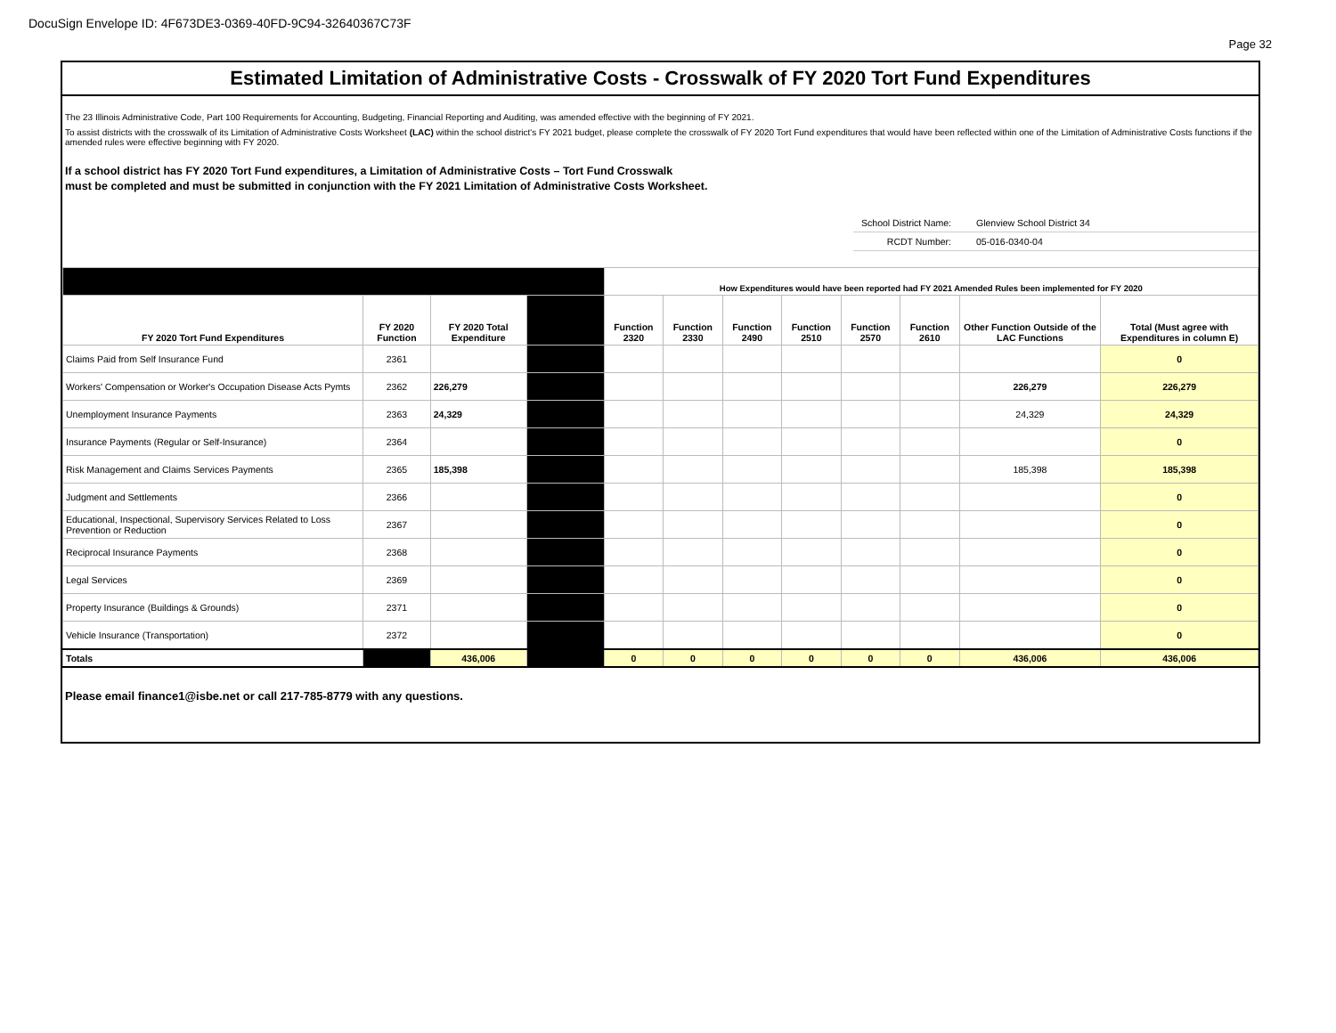DocuSign Envelope ID: 4F673DE3-0369-40FD-9C94-32640367C73F
Page 32
Estimated Limitation of Administrative Costs - Crosswalk of FY 2020 Tort Fund Expenditures
The 23 Illinois Administrative Code, Part 100 Requirements for Accounting, Budgeting, Financial Reporting and Auditing, was amended effective with the beginning of FY 2021.
To assist districts with the crosswalk of its Limitation of Administrative Costs Worksheet (LAC) within the school district's FY 2021 budget, please complete the crosswalk of FY 2020 Tort Fund expenditures that would have been reflected within one of the Limitation of Administrative Costs functions if the amended rules were effective beginning with FY 2020.
If a school district has FY 2020 Tort Fund expenditures, a Limitation of Administrative Costs – Tort Fund Crosswalk
must be completed and must be submitted in conjunction with the FY 2021 Limitation of Administrative Costs Worksheet.
School District Name: Glenview School District 34
RCDT Number: 05-016-0340-04
| | | | | How Expenditures would have been reported had FY 2021 Amended Rules been implemented for FY 2020 | | | | | | | |
| FY 2020 Tort Fund Expenditures | FY 2020 Function | FY 2020 Total Expenditure | | Function 2320 | Function 2330 | Function 2490 | Function 2510 | Function 2570 | Function 2610 | Other Function Outside of the LAC Functions | Total (Must agree with Expenditures in column E) |
| Claims Paid from Self Insurance Fund | 2361 | | | | | | | | | | 0 |
| Workers' Compensation or Worker's Occupation Disease Acts Pymts | 2362 | 226,279 | | | | | | | | 226,279 | 226,279 |
| Unemployment Insurance Payments | 2363 | 24,329 | | | | | | | | 24,329 | 24,329 |
| Insurance Payments (Regular or Self-Insurance) | 2364 | | | | | | | | | | 0 |
| Risk Management and Claims Services Payments | 2365 | 185,398 | | | | | | | | 185,398 | 185,398 |
| Judgment and Settlements | 2366 | | | | | | | | | | 0 |
| Educational, Inspectional, Supervisory Services Related to Loss Prevention or Reduction | 2367 | | | | | | | | | | 0 |
| Reciprocal Insurance Payments | 2368 | | | | | | | | | | 0 |
| Legal Services | 2369 | | | | | | | | | | 0 |
| Property Insurance (Buildings & Grounds) | 2371 | | | | | | | | | | 0 |
| Vehicle Insurance (Transportation) | 2372 | | | | | | | | | | 0 |
| Totals | | 436,006 | | 0 | 0 | 0 | 0 | 0 | 0 | 436,006 | 436,006 |
Please email finance1@isbe.net or call 217-785-8779 with any questions.